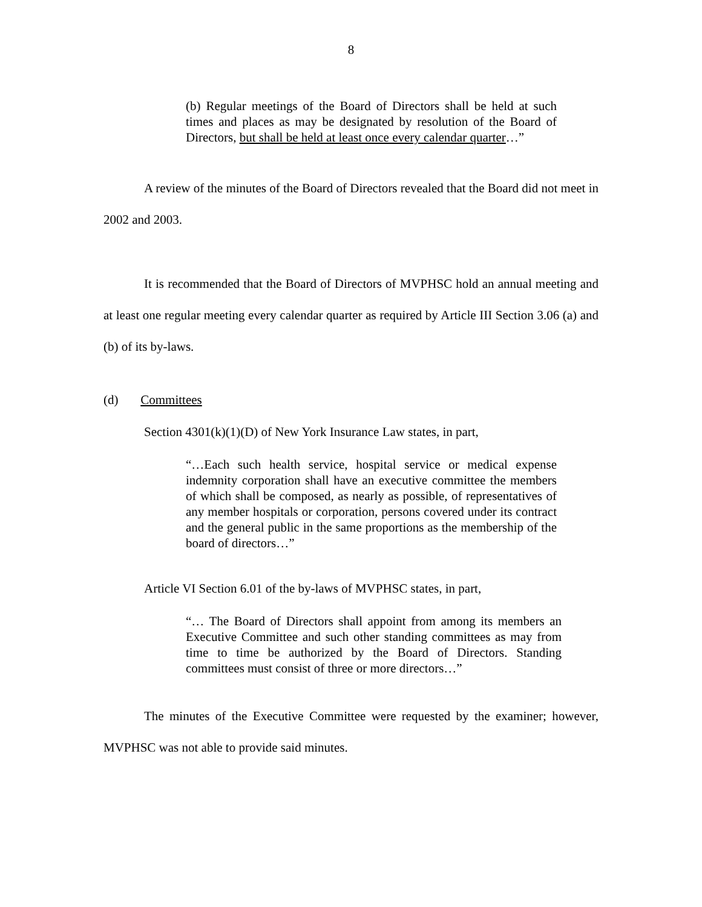8
(b) Regular meetings of the Board of Directors shall be held at such times and places as may be designated by resolution of the Board of Directors, but shall be held at least once every calendar quarter…”
A review of the minutes of the Board of Directors revealed that the Board did not meet in 2002 and 2003.
It is recommended that the Board of Directors of MVPHSC hold an annual meeting and at least one regular meeting every calendar quarter as required by Article III Section 3.06 (a) and (b) of its by-laws.
(d) Committees
Section 4301(k)(1)(D) of New York Insurance Law states, in part,
“…Each such health service, hospital service or medical expense indemnity corporation shall have an executive committee the members of which shall be composed, as nearly as possible, of representatives of any member hospitals or corporation, persons covered under its contract and the general public in the same proportions as the membership of the board of directors…”
Article VI Section 6.01 of the by-laws of MVPHSC states, in part,
“… The Board of Directors shall appoint from among its members an Executive Committee and such other standing committees as may from time to time be authorized by the Board of Directors. Standing committees must consist of three or more directors…”
The minutes of the Executive Committee were requested by the examiner; however, MVPHSC was not able to provide said minutes.